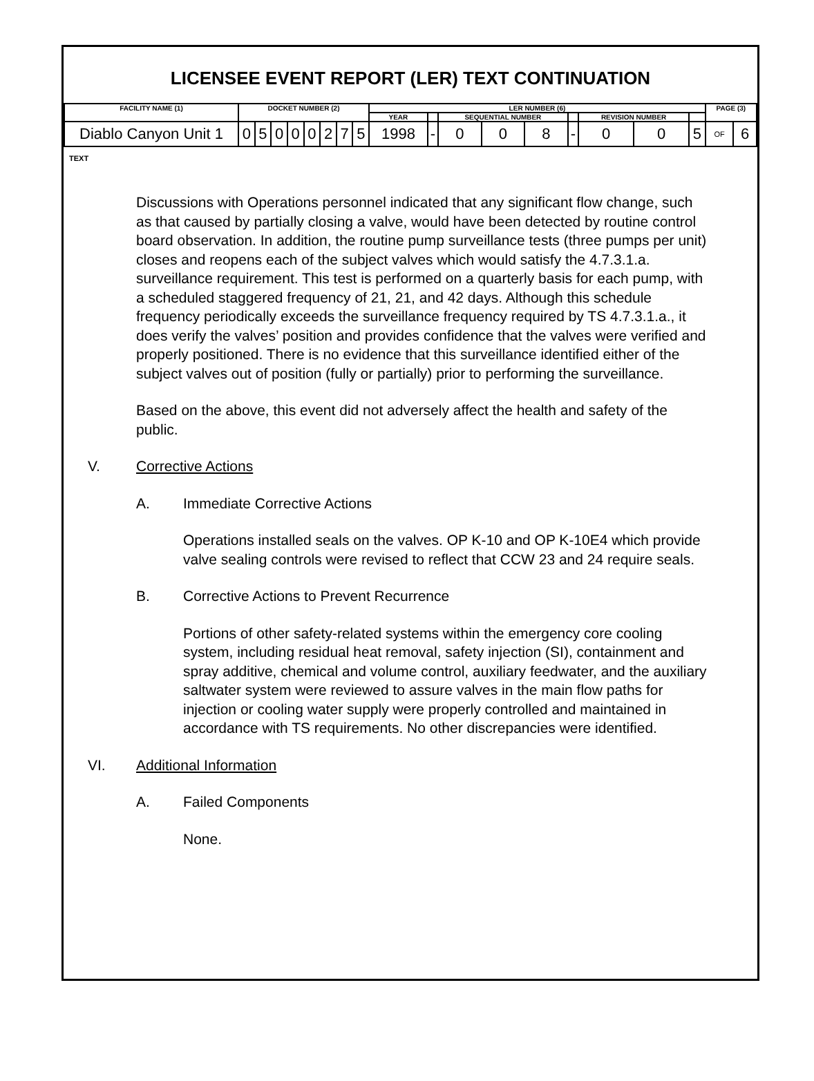LICENSEE EVENT REPORT (LER) TEXT CONTINUATION
| FACILITY NAME (1) | DOCKET NUMBER (2) | | | | | | | | LER NUMBER (6) | | | | | | | | | PAGE (3) | |
| --- | --- | --- | --- | --- | --- | --- | --- | --- | --- | --- | --- | --- | --- | --- | --- | --- | --- | --- | --- |
| | | | | | | | | | YEAR | | SEQUENTIAL NUMBER | | | | REVISION NUMBER | | | | |
| Diablo Canyon Unit 1 | 0 | 5 | 0 | 0 | 0 | 2 | 7 | 5 | 1998 | - | 0 | 0 | 8 | - | 0 | 0 | 5 | OF | 6 |
TEXT
Discussions with Operations personnel indicated that any significant flow change, such as that caused by partially closing a valve, would have been detected by routine control board observation. In addition, the routine pump surveillance tests (three pumps per unit) closes and reopens each of the subject valves which would satisfy the 4.7.3.1.a. surveillance requirement. This test is performed on a quarterly basis for each pump, with a scheduled staggered frequency of 21, 21, and 42 days. Although this schedule frequency periodically exceeds the surveillance frequency required by TS 4.7.3.1.a., it does verify the valves’ position and provides confidence that the valves were verified and properly positioned. There is no evidence that this surveillance identified either of the subject valves out of position (fully or partially) prior to performing the surveillance.
Based on the above, this event did not adversely affect the health and safety of the public.
V. Corrective Actions
A. Immediate Corrective Actions
Operations installed seals on the valves. OP K-10 and OP K-10E4 which provide valve sealing controls were revised to reflect that CCW 23 and 24 require seals.
B. Corrective Actions to Prevent Recurrence
Portions of other safety-related systems within the emergency core cooling system, including residual heat removal, safety injection (SI), containment and spray additive, chemical and volume control, auxiliary feedwater, and the auxiliary saltwater system were reviewed to assure valves in the main flow paths for injection or cooling water supply were properly controlled and maintained in accordance with TS requirements. No other discrepancies were identified.
VI. Additional Information
A. Failed Components
None.